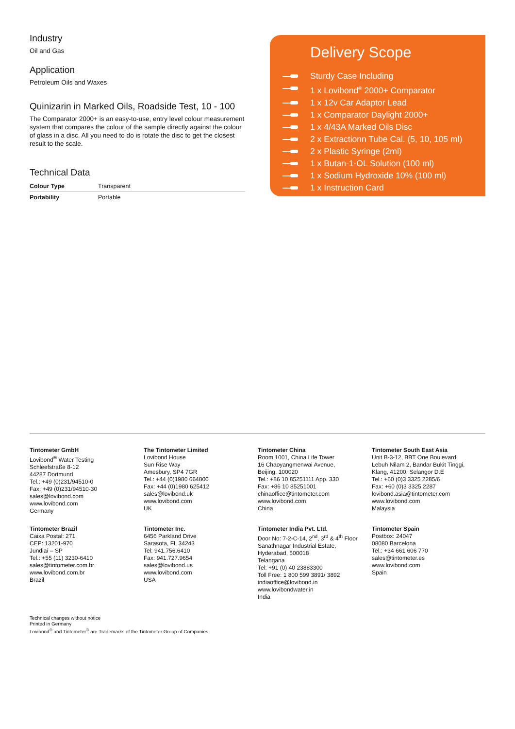Industry
Oil and Gas
Application
Petroleum Oils and Waxes
Quinizarin in Marked Oils, Roadside Test, 10 - 100
The Comparator 2000+ is an easy-to-use, entry level colour measurement system that compares the colour of the sample directly against the colour of glass in a disc. All you need to do is rotate the disc to get the closest result to the scale.
Technical Data
| Colour Type | Transparent |
| Portability | Portable |
Delivery Scope
Sturdy Case Including
1 x Lovibond<sup>®</sup> 2000+ Comparator
1 x 12v Car Adaptor Lead
1 x Comparator Daylight 2000+
1 x 4/43A Marked Oils Disc
2 x Extractionn Tube Cal. (5, 10, 105 ml)
2 x Plastic Syringe (2ml)
1 x Butan-1-OL Solution (100 ml)
1 x Sodium Hydroxide 10% (100 ml)
1 x Instruction Card
Tintometer GmbH
Lovibond<sup>®</sup> Water Testing
Schleefstraße 8-12
44287 Dortmund
Tel.: +49 (0)231/94510-0
Fax: +49 (0)231/94510-30
sales@lovibond.com
www.lovibond.com
Germany
The Tintometer Limited
Lovibond House
Sun Rise Way
Amesbury, SP4 7GR
Tel.: +44 (0)1980 664800
Fax: +44 (0)1980 625412
sales@lovibond.uk
www.lovibond.com
UK
Tintometer China
Room 1001, China Life Tower
16 Chaoyangmenwai Avenue,
Beijing, 100020
Tel.: +86 10 85251111 App. 330
Fax: +86 10 85251001
chinaoffice@tintometer.com
www.lovibond.com
China
Tintometer South East Asia
Unit B-3-12, BBT One Boulevard,
Lebuh Nilam 2, Bandar Bukit Tinggi,
Klang, 41200, Selangor D.E
Tel.: +60 (0)3 3325 2285/6
Fax: +60 (0)3 3325 2287
lovibond.asia@tintometer.com
www.lovibond.com
Malaysia
Tintometer Brazil
Caixa Postal: 271
CEP: 13201-970
Jundiaí – SP
Tel.: +55 (11) 3230-6410
sales@tintometer.com.br
www.lovibond.com.br
Brazil
Tintometer Inc.
6456 Parkland Drive
Sarasota, FL 34243
Tel: 941.756.6410
Fax: 941.727.9654
sales@lovibond.us
www.lovibond.com
USA
Tintometer India Pvt. Ltd.
Door No: 7-2-C-14, 2<sup>nd</sup>, 3<sup>rd</sup> & 4<sup>th</sup> Floor
Sanathnagar Industrial Estate,
Hyderabad, 500018
Telangana
Tel: +91 (0) 40 23883300
Toll Free: 1 800 599 3891/ 3892
indiaoffice@lovibond.in
www.lovibondwater.in
India
Tintometer Spain
Postbox: 24047
08080 Barcelona
Tel.: +34 661 606 770
sales@tintometer.es
www.lovibond.com
Spain
Technical changes without notice
Printed in Germany
Lovibond<sup>®</sup> and Tintometer<sup>®</sup> are Trademarks of the Tintometer Group of Companies